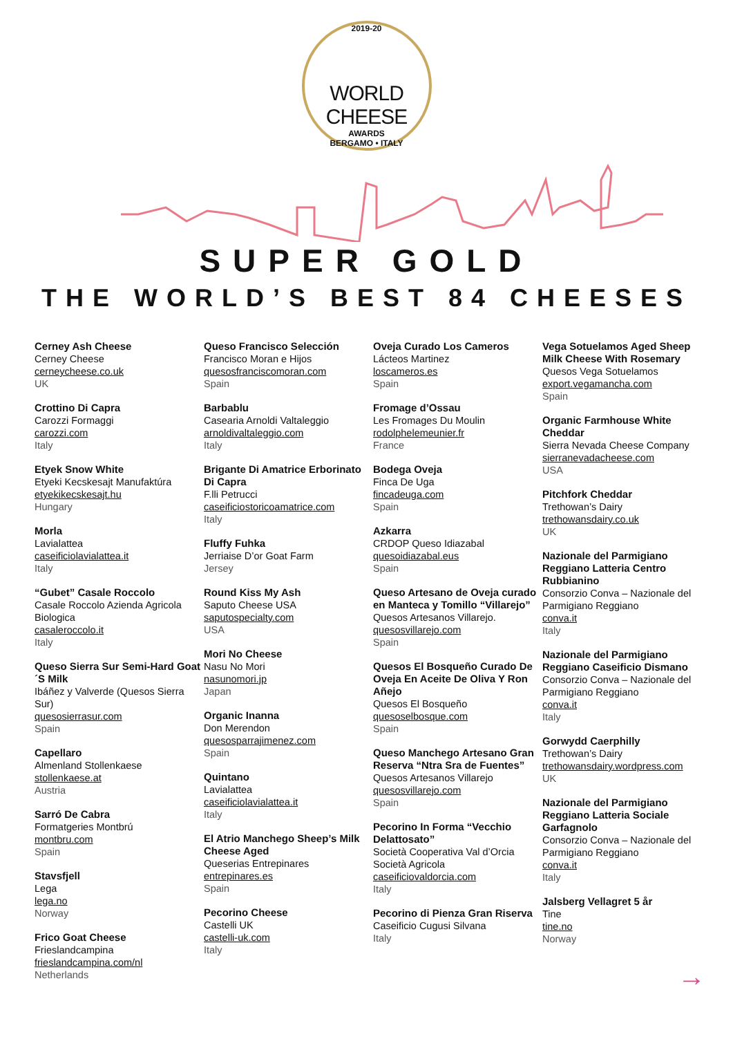2019-20
WORLD CHEESE
AWARDS
BERGAMO • ITALY
SUPER GOLD
THE WORLD’S BEST 84 CHEESES
Cerney Ash Cheese
Cerney Cheese
cerneycheese.co.uk
UK
Crottino Di Capra
Carozzi Formaggi
carozzi.com
Italy
Etyek Snow White
Etyeki Kecskesajt Manufaktúra
etyekikecskesajt.hu
Hungary
Morla
Lavialattea
caseificiolavialattea.it
Italy
“Gubet” Casale Roccolo
Casale Roccolo Azienda Agricola Biologica
casaleroccolo.it
Italy
Queso Sierra Sur Semi-Hard Goat´S Milk
Ibáñez y Valverde (Quesos Sierra Sur)
quesosierrasur.com
Spain
Capellaro
Almenland Stollenkaese
stollenkaese.at
Austria
Sarró De Cabra
Formatgeries Montbrú
montbru.com
Spain
Stavsfjell
Lega
lega.no
Norway
Frico Goat Cheese
Frieslandcampina
frieslandcampina.com/nl
Netherlands
Queso Francisco Selección
Francisco Moran e Hijos
quesosfranciscomoran.com
Spain
Barbablu
Casearia Arnoldi Valtaleggio
arnoldivaltaleggio.com
Italy
Brigante Di Amatrice Erborinato Di Capra
F.lli Petrucci
caseificiostoricoamatrice.com
Italy
Fluffy Fuhka
Jerriaise D’or Goat Farm
Jersey
Round Kiss My Ash
Saputo Cheese USA
saputospecialty.com
USA
Mori No Cheese
Nasu No Mori
nasunomori.jp
Japan
Organic Inanna
Don Merendon
quesosparrajimenez.com
Spain
Quintano
Lavialattea
caseificiolavialattea.it
Italy
El Atrio Manchego Sheep’s Milk Cheese Aged
Queserias Entrepinares
entrepinares.es
Spain
Pecorino Cheese
Castelli UK
castelli-uk.com
Italy
Oveja Curado Los Cameros
Lácteos Martinez
loscameros.es
Spain
Fromage d’Ossau
Les Fromages Du Moulin
rodolphelemeunier.fr
France
Bodega Oveja
Finca De Uga
fincadeuga.com
Spain
Azkarra
CRDOP Queso Idiazabal
quesoidiazabal.eus
Spain
Queso Artesano de Oveja curado en Manteca y Tomillo “Villarejo”
Quesos Artesanos Villarejo.
quesosvillarejo.com
Spain
Quesos El Bosqueño Curado De Oveja En Aceite De Oliva Y Ron Añejo
Quesos El Bosqueño
quesoselbosque.com
Spain
Queso Manchego Artesano Gran Reserva “Ntra Sra de Fuentes”
Quesos Artesanos Villarejo
quesosvillarejo.com
Spain
Pecorino In Forma “Vecchio Delattosato”
Società Cooperativa Val d’Orcia Società Agricola
caseificiovaldorcia.com
Italy
Pecorino di Pienza Gran Riserva
Caseificio Cugusi Silvana
Italy
Vega Sotuelamos Aged Sheep Milk Cheese With Rosemary
Quesos Vega Sotuelamos
export.vegamancha.com
Spain
Organic Farmhouse White Cheddar
Sierra Nevada Cheese Company
sierranevadacheese.com
USA
Pitchfork Cheddar
Trethowan’s Dairy
trethowansdairy.co.uk
UK
Nazionale del Parmigiano Reggiano Latteria Centro Rubbianino
Consorzio Conva – Nazionale del Parmigiano Reggiano
conva.it
Italy
Nazionale del Parmigiano Reggiano Caseificio Dismano
Consorzio Conva – Nazionale del Parmigiano Reggiano
conva.it
Italy
Gorwydd Caerphilly
Trethowan’s Dairy
trethowansdairy.wordpress.com
UK
Nazionale del Parmigiano Reggiano Latteria Sociale Garfagnolo
Consorzio Conva – Nazionale del Parmigiano Reggiano
conva.it
Italy
Jalsberg Vellagret 5 år
Tine
tine.no
Norway
→